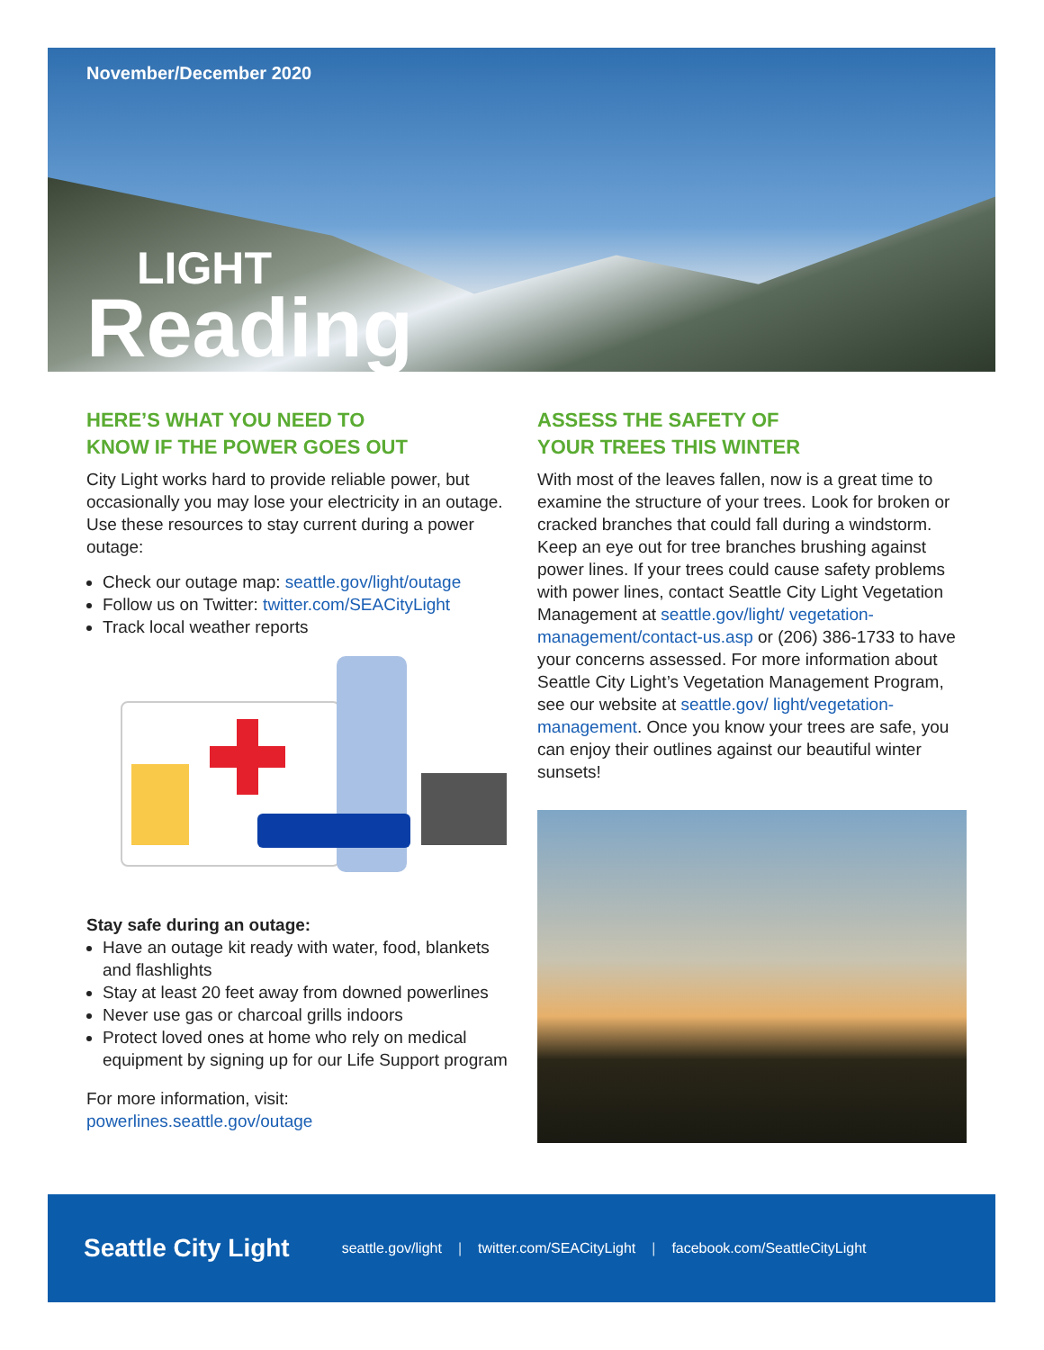November/December 2020
LIGHT
Reading
HERE’S WHAT YOU NEED TO
KNOW IF THE POWER GOES OUT
City Light works hard to provide reliable power, but occasionally you may lose your electricity in an outage. Use these resources to stay current during a power outage:
Check our outage map: seattle.gov/light/outage
Follow us on Twitter: twitter.com/SEACityLight
Track local weather reports
Stay safe during an outage:
Have an outage kit ready with water, food, blankets and flashlights
Stay at least 20 feet away from downed powerlines
Never use gas or charcoal grills indoors
Protect loved ones at home who rely on medical equipment by signing up for our Life Support program
For more information, visit:
powerlines.seattle.gov/outage
ASSESS THE SAFETY OF
YOUR TREES THIS WINTER
With most of the leaves fallen, now is a great time to examine the structure of your trees. Look for broken or cracked branches that could fall during a windstorm. Keep an eye out for tree branches brushing against power lines. If your trees could cause safety problems with power lines, contact Seattle City Light Vegetation Management at seattle.gov/light/ vegetation-management/contact-us.asp or (206) 386-1733 to have your concerns assessed. For more information about Seattle City Light’s Vegetation Management Program, see our website at seattle.gov/ light/vegetation-management. Once you know your trees are safe, you can enjoy their outlines against our beautiful winter sunsets!
Seattle City Light seattle.gov/light | twitter.com/SEACityLight | facebook.com/SeattleCityLight